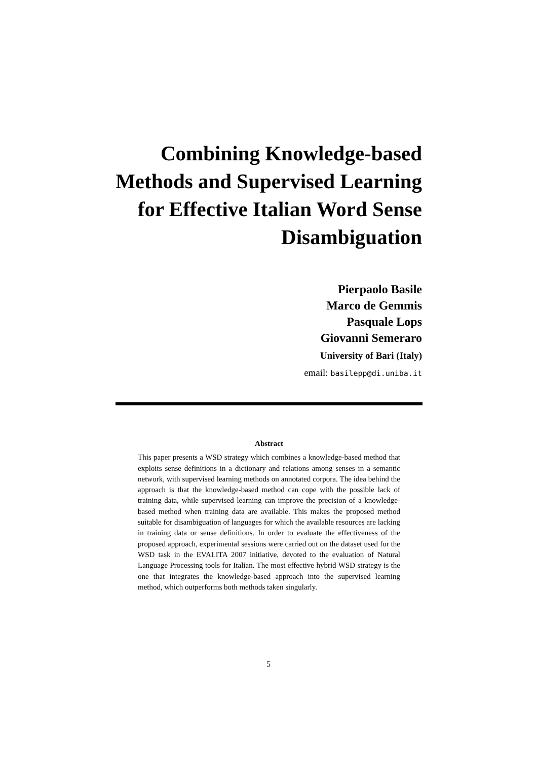Combining Knowledge-based Methods and Supervised Learning for Effective Italian Word Sense Disambiguation
Pierpaolo Basile
Marco de Gemmis
Pasquale Lops
Giovanni Semeraro
University of Bari (Italy)
email: basilepp@di.uniba.it
Abstract
This paper presents a WSD strategy which combines a knowledge-based method that exploits sense definitions in a dictionary and relations among senses in a semantic network, with supervised learning methods on annotated corpora. The idea behind the approach is that the knowledge-based method can cope with the possible lack of training data, while supervised learning can improve the precision of a knowledge-based method when training data are available. This makes the proposed method suitable for disambiguation of languages for which the available resources are lacking in training data or sense definitions. In order to evaluate the effectiveness of the proposed approach, experimental sessions were carried out on the dataset used for the WSD task in the EVALITA 2007 initiative, devoted to the evaluation of Natural Language Processing tools for Italian. The most effective hybrid WSD strategy is the one that integrates the knowledge-based approach into the supervised learning method, which outperforms both methods taken singularly.
5